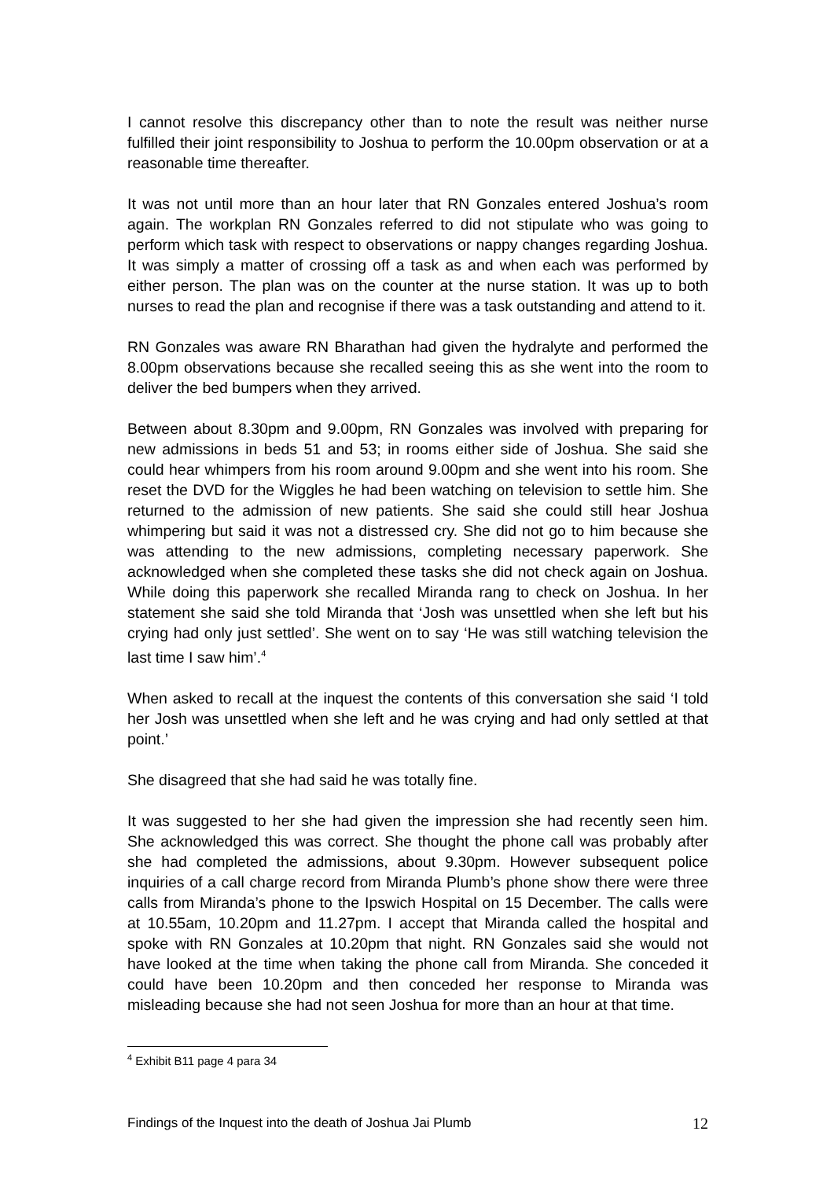I cannot resolve this discrepancy other than to note the result was neither nurse fulfilled their joint responsibility to Joshua to perform the 10.00pm observation or at a reasonable time thereafter.
It was not until more than an hour later that RN Gonzales entered Joshua’s room again. The workplan RN Gonzales referred to did not stipulate who was going to perform which task with respect to observations or nappy changes regarding Joshua. It was simply a matter of crossing off a task as and when each was performed by either person. The plan was on the counter at the nurse station. It was up to both nurses to read the plan and recognise if there was a task outstanding and attend to it.
RN Gonzales was aware RN Bharathan had given the hydralyte and performed the 8.00pm observations because she recalled seeing this as she went into the room to deliver the bed bumpers when they arrived.
Between about 8.30pm and 9.00pm, RN Gonzales was involved with preparing for new admissions in beds 51 and 53; in rooms either side of Joshua. She said she could hear whimpers from his room around 9.00pm and she went into his room. She reset the DVD for the Wiggles he had been watching on television to settle him. She returned to the admission of new patients. She said she could still hear Joshua whimpering but said it was not a distressed cry. She did not go to him because she was attending to the new admissions, completing necessary paperwork. She acknowledged when she completed these tasks she did not check again on Joshua. While doing this paperwork she recalled Miranda rang to check on Joshua. In her statement she said she told Miranda that ‘Josh was unsettled when she left but his crying had only just settled’. She went on to say ‘He was still watching television the last time I saw him’.<sup>4</sup>
When asked to recall at the inquest the contents of this conversation she said ‘I told her Josh was unsettled when she left and he was crying and had only settled at that point.’
She disagreed that she had said he was totally fine.
It was suggested to her she had given the impression she had recently seen him. She acknowledged this was correct. She thought the phone call was probably after she had completed the admissions, about 9.30pm. However subsequent police inquiries of a call charge record from Miranda Plumb’s phone show there were three calls from Miranda’s phone to the Ipswich Hospital on 15 December. The calls were at 10.55am, 10.20pm and 11.27pm. I accept that Miranda called the hospital and spoke with RN Gonzales at 10.20pm that night. RN Gonzales said she would not have looked at the time when taking the phone call from Miranda. She conceded it could have been 10.20pm and then conceded her response to Miranda was misleading because she had not seen Joshua for more than an hour at that time.
<sup>4</sup> Exhibit B11 page 4 para 34
Findings of the Inquest into the death of Joshua Jai Plumb 12